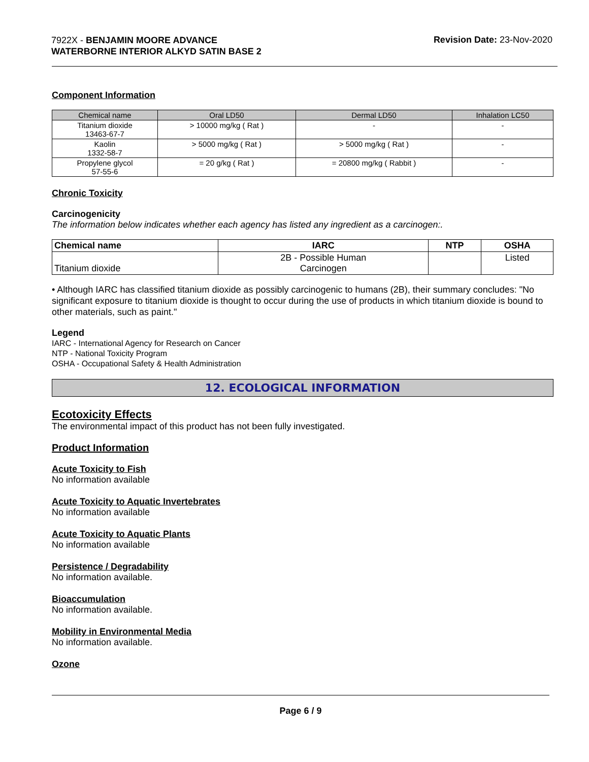7922X - BENJAMIN MOORE ADVANCE
WATERBORNE INTERIOR ALKYD SATIN BASE 2
Revision Date: 23-Nov-2020
Component Information
| Chemical name | Oral LD50 | Dermal LD50 | Inhalation LC50 |
| --- | --- | --- | --- |
| Titanium dioxide 13463-67-7 | > 10000 mg/kg ( Rat ) | - | - |
| Kaolin 1332-58-7 | > 5000 mg/kg ( Rat ) | > 5000 mg/kg ( Rat ) | - |
| Propylene glycol 57-55-6 | = 20 g/kg ( Rat ) | = 20800 mg/kg ( Rabbit ) | - |
Chronic Toxicity
Carcinogenicity
The information below indicates whether each agency has listed any ingredient as a carcinogen:.
| Chemical name | IARC | NTP | OSHA |
| --- | --- | --- | --- |
| Titanium dioxide | 2B - Possible Human Carcinogen | | Listed |
• Although IARC has classified titanium dioxide as possibly carcinogenic to humans (2B), their summary concludes: "No significant exposure to titanium dioxide is thought to occur during the use of products in which titanium dioxide is bound to other materials, such as paint."
Legend
IARC - International Agency for Research on Cancer
NTP - National Toxicity Program
OSHA - Occupational Safety & Health Administration
12. ECOLOGICAL INFORMATION
Ecotoxicity Effects
The environmental impact of this product has not been fully investigated.
Product Information
Acute Toxicity to Fish
No information available
Acute Toxicity to Aquatic Invertebrates
No information available
Acute Toxicity to Aquatic Plants
No information available
Persistence / Degradability
No information available.
Bioaccumulation
No information available.
Mobility in Environmental Media
No information available.
Ozone
Page 6 / 9